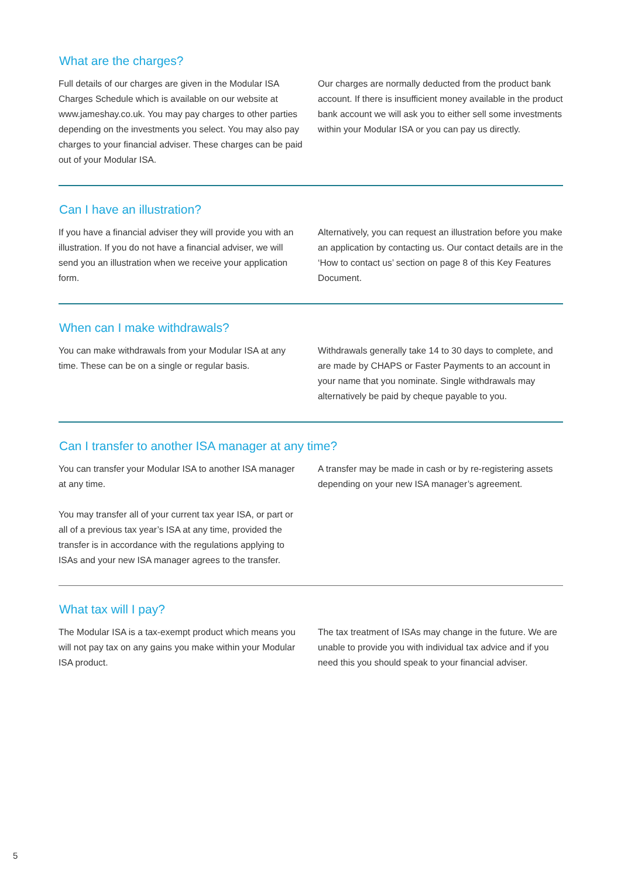What are the charges?
Full details of our charges are given in the Modular ISA Charges Schedule which is available on our website at www.jameshay.co.uk. You may pay charges to other parties depending on the investments you select. You may also pay charges to your financial adviser. These charges can be paid out of your Modular ISA.
Our charges are normally deducted from the product bank account. If there is insufficient money available in the product bank account we will ask you to either sell some investments within your Modular ISA or you can pay us directly.
Can I have an illustration?
If you have a financial adviser they will provide you with an illustration. If you do not have a financial adviser, we will send you an illustration when we receive your application form.
Alternatively, you can request an illustration before you make an application by contacting us. Our contact details are in the ‘How to contact us’ section on page 8 of this Key Features Document.
When can I make withdrawals?
You can make withdrawals from your Modular ISA at any time. These can be on a single or regular basis.
Withdrawals generally take 14 to 30 days to complete, and are made by CHAPS or Faster Payments to an account in your name that you nominate. Single withdrawals may alternatively be paid by cheque payable to you.
Can I transfer to another ISA manager at any time?
You can transfer your Modular ISA to another ISA manager at any time.
You may transfer all of your current tax year ISA, or part or all of a previous tax year’s ISA at any time, provided the transfer is in accordance with the regulations applying to ISAs and your new ISA manager agrees to the transfer.
A transfer may be made in cash or by re-registering assets depending on your new ISA manager’s agreement.
What tax will I pay?
The Modular ISA is a tax-exempt product which means you will not pay tax on any gains you make within your Modular ISA product.
The tax treatment of ISAs may change in the future. We are unable to provide you with individual tax advice and if you need this you should speak to your financial adviser.
5